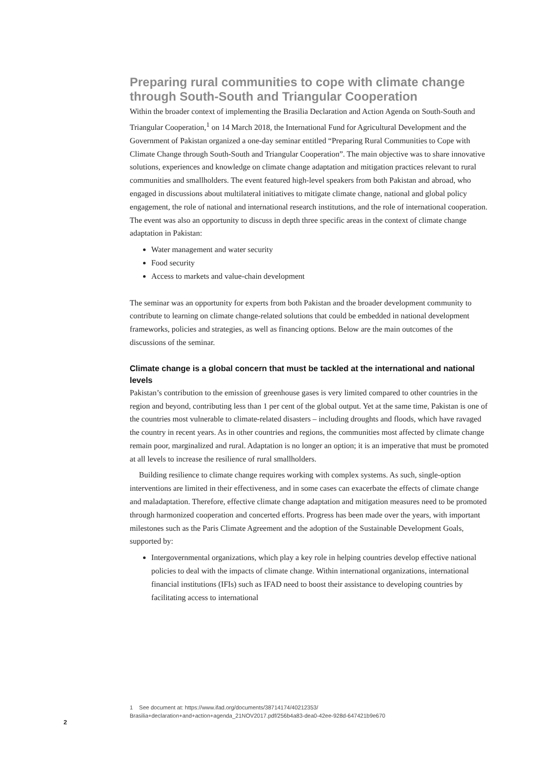Preparing rural communities to cope with climate change through South-South and Triangular Cooperation
Within the broader context of implementing the Brasilia Declaration and Action Agenda on South-South and Triangular Cooperation,<sup>1</sup> on 14 March 2018, the International Fund for Agricultural Development and the Government of Pakistan organized a one-day seminar entitled “Preparing Rural Communities to Cope with Climate Change through South-South and Triangular Cooperation”. The main objective was to share innovative solutions, experiences and knowledge on climate change adaptation and mitigation practices relevant to rural communities and smallholders. The event featured high-level speakers from both Pakistan and abroad, who engaged in discussions about multilateral initiatives to mitigate climate change, national and global policy engagement, the role of national and international research institutions, and the role of international cooperation. The event was also an opportunity to discuss in depth three specific areas in the context of climate change adaptation in Pakistan:
Water management and water security
Food security
Access to markets and value-chain development
The seminar was an opportunity for experts from both Pakistan and the broader development community to contribute to learning on climate change-related solutions that could be embedded in national development frameworks, policies and strategies, as well as financing options. Below are the main outcomes of the discussions of the seminar.
Climate change is a global concern that must be tackled at the international and national levels
Pakistan’s contribution to the emission of greenhouse gases is very limited compared to other countries in the region and beyond, contributing less than 1 per cent of the global output. Yet at the same time, Pakistan is one of the countries most vulnerable to climate-related disasters – including droughts and floods, which have ravaged the country in recent years. As in other countries and regions, the communities most affected by climate change remain poor, marginalized and rural. Adaptation is no longer an option; it is an imperative that must be promoted at all levels to increase the resilience of rural smallholders.
Building resilience to climate change requires working with complex systems. As such, single-option interventions are limited in their effectiveness, and in some cases can exacerbate the effects of climate change and maladaptation. Therefore, effective climate change adaptation and mitigation measures need to be promoted through harmonized cooperation and concerted efforts. Progress has been made over the years, with important milestones such as the Paris Climate Agreement and the adoption of the Sustainable Development Goals, supported by:
Intergovernmental organizations, which play a key role in helping countries develop effective national policies to deal with the impacts of climate change. Within international organizations, international financial institutions (IFIs) such as IFAD need to boost their assistance to developing countries by facilitating access to international
1 See document at: https://www.ifad.org/documents/38714174/40212353/
Brasilia+declaration+and+action+agenda_21NOV2017.pdf/256b4a83-dea0-42ee-928d-647421b9e670
2